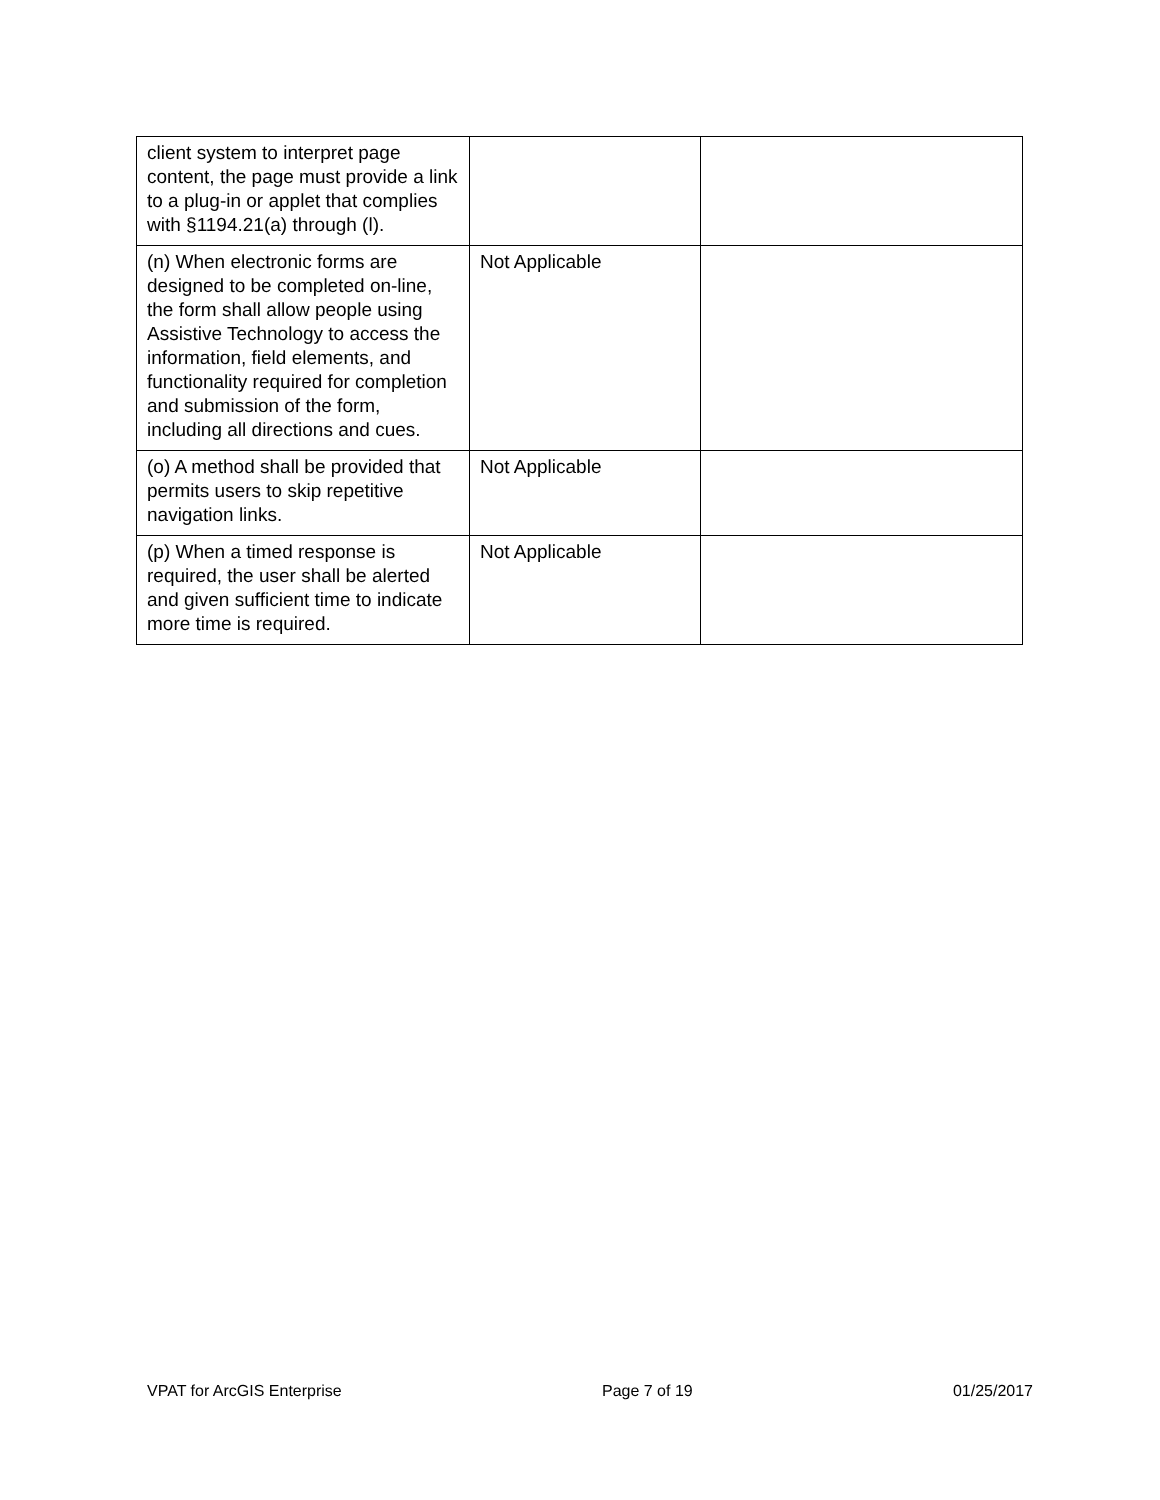| client system to interpret page content, the page must provide a link to a plug-in or applet that complies with §1194.21(a) through (l). | | |
| (n) When electronic forms are designed to be completed on-line, the form shall allow people using Assistive Technology to access the information, field elements, and functionality required for completion and submission of the form, including all directions and cues. | Not Applicable | |
| (o) A method shall be provided that permits users to skip repetitive navigation links. | Not Applicable | |
| (p) When a timed response is required, the user shall be alerted and given sufficient time to indicate more time is required. | Not Applicable | |
VPAT for ArcGIS Enterprise Page 7 of 19 01/25/2017